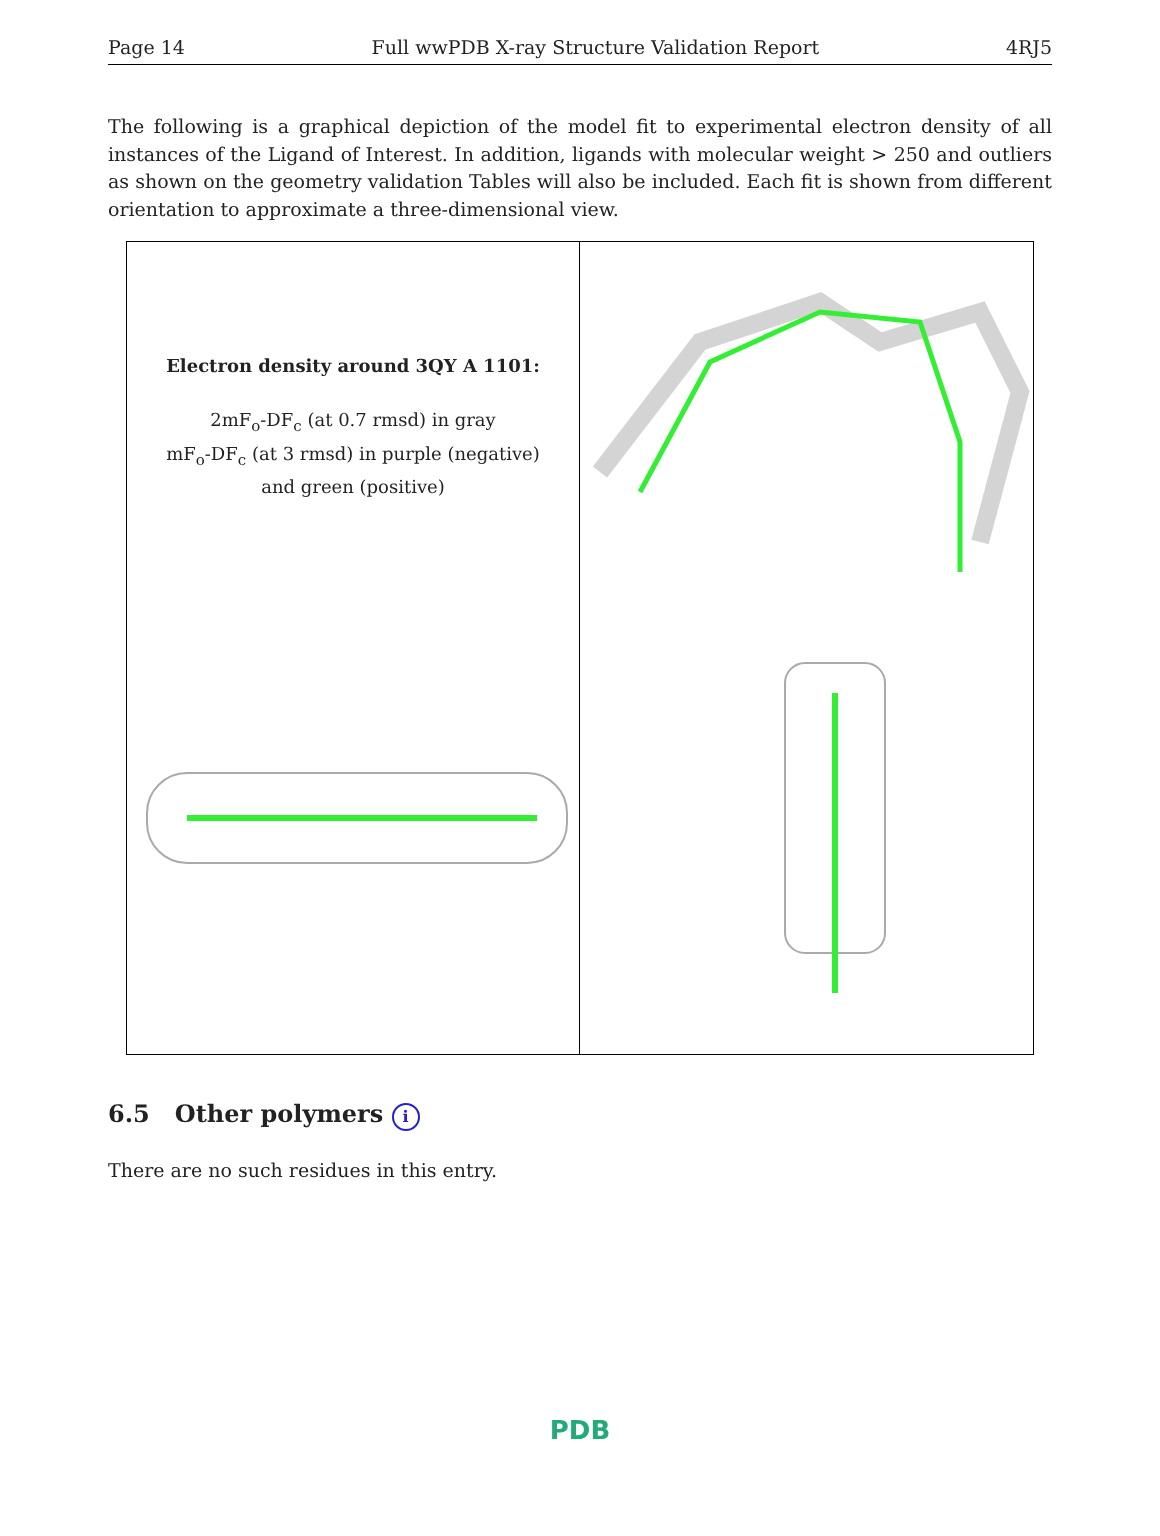Page 14 Full wwPDB X-ray Structure Validation Report 4RJ5
The following is a graphical depiction of the model fit to experimental electron density of all instances of the Ligand of Interest. In addition, ligands with molecular weight > 250 and outliers as shown on the geometry validation Tables will also be included. Each fit is shown from different orientation to approximate a three-dimensional view.
Electron density around 3QY A 1101:
2mF<sub>o</sub>-DF<sub>c</sub> (at 0.7 rmsd) in gray
mF<sub>o</sub>-DF<sub>c</sub> (at 3 rmsd) in purple (negative)
and green (positive)
6.5 Other polymers i
There are no such residues in this entry.
PDB